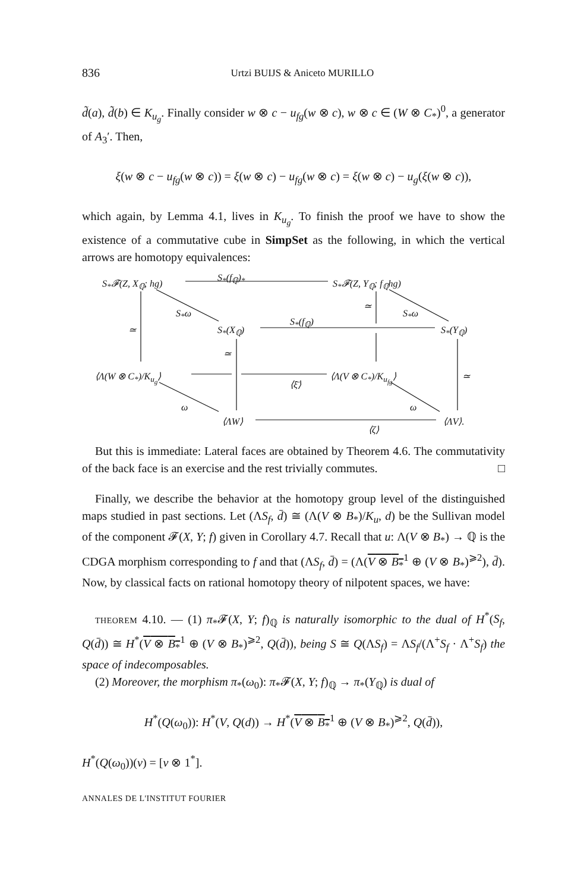836 Urtzi BUIJS & Aniceto MURILLO
d̃(a), d̃(b) ∈ K<sub>u<sub>g</sub></sub>. Finally consider w ⊗ c − u<sub>fg</sub>(w ⊗ c), w ⊗ c ∈ (W ⊗ C<sub>*</sub>)<sup>0</sup>, a generator of A<sub>3</sub>′. Then,
ξ(w ⊗ c − u<sub>fg</sub>(w ⊗ c)) = ξ(w ⊗ c) − u<sub>fg</sub>(w ⊗ c) = ξ(w ⊗ c) − u<sub>g</sub>(ξ(w ⊗ c)),
which again, by Lemma 4.1, lives in K<sub>u<sub>g</sub></sub>. To finish the proof we have to show the existence of a commutative cube in SimpSet as the following, in which the vertical arrows are homotopy equivalences:
S<sub>*</sub>𝓕(Z, X<sub>ℚ</sub>; hg)
S<sub>*</sub>(f<sub>ℚ</sub>)<sub>*</sub>
S<sub>*</sub>𝓕(Z, Y<sub>ℚ</sub>; f<sub>ℚ</sub>hg)
S<sub>*</sub>ω
≃
S<sub>*</sub>ω
≃ S<sub>*</sub>(X<sub>ℚ</sub>)
S<sub>*</sub>(f<sub>ℚ</sub>)
S<sub>*</sub>(Y<sub>ℚ</sub>)
≃
⟨Λ(W ⊗ C<sub>*</sub>)/K<sub>u<sub>g</sub></sub>⟩
⟨ξ̄⟩
⟨Λ(V ⊗ C<sub>*</sub>)/K<sub>u<sub>fg</sub></sub>⟩ ≃
ω ω
⟨ΛW⟩
⟨ζ⟩
⟨ΛV⟩.
But this is immediate: Lateral faces are obtained by Theorem 4.6. The commutativity of the back face is an exercise and the rest trivially commutes. □
Finally, we describe the behavior at the homotopy group level of the distinguished maps studied in past sections. Let (ΛS<sub>f</sub>, d̄) ≅ (Λ(V ⊗ B<sub>*</sub>)/K<sub>u</sub>, d) be the Sullivan model of the component 𝓕(X, Y; f) given in Corollary 4.7. Recall that u: Λ(V ⊗ B<sub>*</sub>) → ℚ is the CDGA morphism corresponding to f and that (ΛS<sub>f</sub>, d̄) = (Λ(V ⊗ B<sub>*</sub><sup>1</sup> ⊕ (V ⊗ B<sub>*</sub>)<sup>⩾2</sup>), d̄). Now, by classical facts on rational homotopy theory of nilpotent spaces, we have:
THEOREM 4.10. — (1) π<sub>*</sub>𝓕(X, Y; f)<sub>ℚ</sub> is naturally isomorphic to the dual of H<sup>*</sup>(S<sub>f</sub>, Q(d̄)) ≅ H<sup>*</sup>(V ⊗ B<sub>*</sub><sup>1</sup> ⊕ (V ⊗ B<sub>*</sub>)<sup>⩾2</sup>, Q(d̄)), being S ≅ Q(ΛS<sub>f</sub>) = ΛS<sub>f</sub>/(Λ<sup>+</sup>S<sub>f</sub> · Λ<sup>+</sup>S<sub>f</sub>) the space of indecomposables.
(2) Moreover, the morphism π<sub>*</sub>(ω<sub>0</sub>): π<sub>*</sub>𝓕(X, Y; f)<sub>ℚ</sub> → π<sub>*</sub>(Y<sub>ℚ</sub>) is dual of
H<sup>*</sup>(Q(ω<sub>0</sub>)): H<sup>*</sup>(V, Q(d)) → H<sup>*</sup>(V ⊗ B<sub>*</sub><sup>1</sup> ⊕ (V ⊗ B<sub>*</sub>)<sup>⩾2</sup>, Q(d̄)),
H<sup>*</sup>(Q(ω<sub>0</sub>))(v) = [v ⊗ 1<sup>*</sup>].
ANNALES DE L'INSTITUT FOURIER